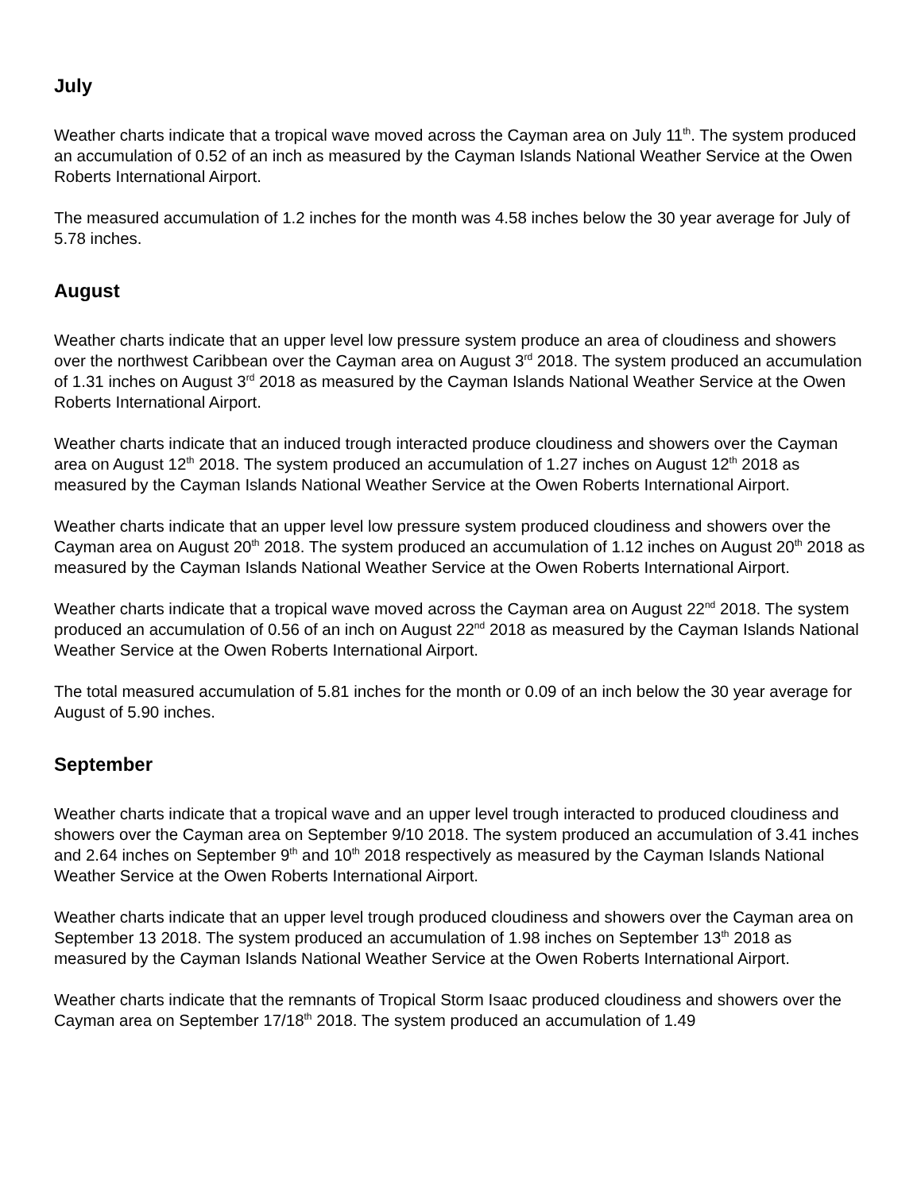July
Weather charts indicate that a tropical wave moved across the Cayman area on July 11<sup>th</sup>. The system produced an accumulation of 0.52 of an inch as measured by the Cayman Islands National Weather Service at the Owen Roberts International Airport.
The measured accumulation of 1.2 inches for the month was 4.58 inches below the 30 year average for July of 5.78 inches.
August
Weather charts indicate that an upper level low pressure system produce an area of cloudiness and showers over the northwest Caribbean over the Cayman area on August 3<sup>rd</sup> 2018. The system produced an accumulation of 1.31 inches on August 3<sup>rd</sup> 2018 as measured by the Cayman Islands National Weather Service at the Owen Roberts International Airport.
Weather charts indicate that an induced trough interacted produce cloudiness and showers over the Cayman area on August 12<sup>th</sup> 2018. The system produced an accumulation of 1.27 inches on August 12<sup>th</sup> 2018 as measured by the Cayman Islands National Weather Service at the Owen Roberts International Airport.
Weather charts indicate that an upper level low pressure system produced cloudiness and showers over the Cayman area on August 20<sup>th</sup> 2018. The system produced an accumulation of 1.12 inches on August 20<sup>th</sup> 2018 as measured by the Cayman Islands National Weather Service at the Owen Roberts International Airport.
Weather charts indicate that a tropical wave moved across the Cayman area on August 22<sup>nd</sup> 2018. The system produced an accumulation of 0.56 of an inch on August 22<sup>nd</sup> 2018 as measured by the Cayman Islands National Weather Service at the Owen Roberts International Airport.
The total measured accumulation of 5.81 inches for the month or 0.09 of an inch below the 30 year average for August of 5.90 inches.
September
Weather charts indicate that a tropical wave and an upper level trough interacted to produced cloudiness and showers over the Cayman area on September 9/10 2018. The system produced an accumulation of 3.41 inches and 2.64 inches on September 9<sup>th</sup> and 10<sup>th</sup> 2018 respectively as measured by the Cayman Islands National Weather Service at the Owen Roberts International Airport.
Weather charts indicate that an upper level trough produced cloudiness and showers over the Cayman area on September 13 2018. The system produced an accumulation of 1.98 inches on September 13<sup>th</sup> 2018 as measured by the Cayman Islands National Weather Service at the Owen Roberts International Airport.
Weather charts indicate that the remnants of Tropical Storm Isaac produced cloudiness and showers over the Cayman area on September 17/18<sup>th</sup> 2018. The system produced an accumulation of 1.49